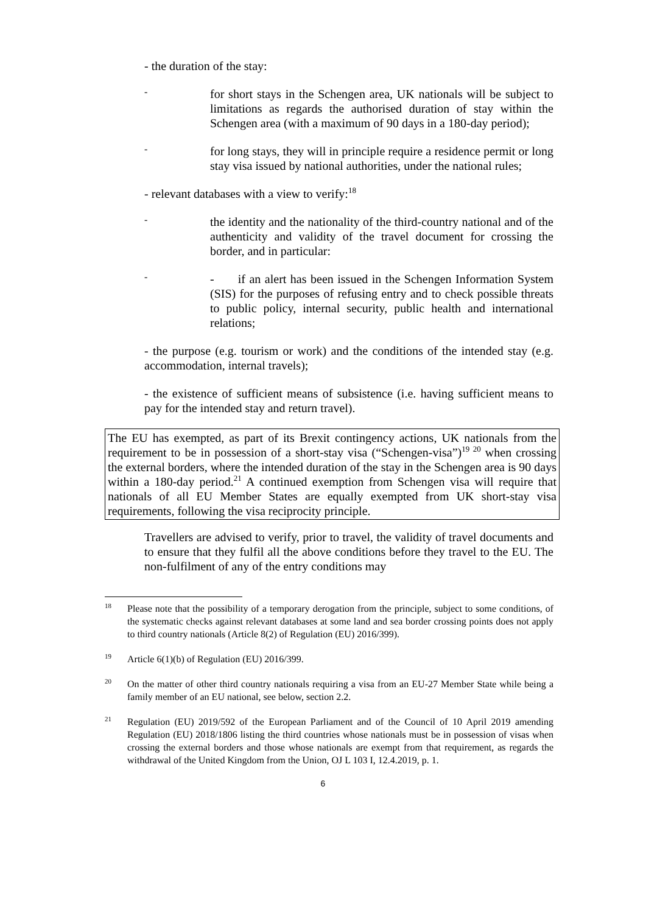- the duration of the stay:
-
for short stays in the Schengen area, UK nationals will be subject to limitations as regards the authorised duration of stay within the Schengen area (with a maximum of 90 days in a 180-day period);
-
for long stays, they will in principle require a residence permit or long stay visa issued by national authorities, under the national rules;
- relevant databases with a view to verify:<sup>18</sup>
-
the identity and the nationality of the third-country national and of the authenticity and validity of the travel document for crossing the border, and in particular:
-
- if an alert has been issued in the Schengen Information System (SIS) for the purposes of refusing entry and to check possible threats to public policy, internal security, public health and international relations;
- the purpose (e.g. tourism or work) and the conditions of the intended stay (e.g. accommodation, internal travels);
- the existence of sufficient means of subsistence (i.e. having sufficient means to pay for the intended stay and return travel).
The EU has exempted, as part of its Brexit contingency actions, UK nationals from the requirement to be in possession of a short-stay visa (“Schengen-visa”)<sup>19 20</sup> when crossing the external borders, where the intended duration of the stay in the Schengen area is 90 days within a 180-day period.<sup>21</sup> A continued exemption from Schengen visa will require that nationals of all EU Member States are equally exempted from UK short-stay visa requirements, following the visa reciprocity principle.
Travellers are advised to verify, prior to travel, the validity of travel documents and to ensure that they fulfil all the above conditions before they travel to the EU. The non-fulfilment of any of the entry conditions may
<sup>18</sup> Please note that the possibility of a temporary derogation from the principle, subject to some conditions, of the systematic checks against relevant databases at some land and sea border crossing points does not apply to third country nationals (Article 8(2) of Regulation (EU) 2016/399).
<sup>19</sup> Article 6(1)(b) of Regulation (EU) 2016/399.
<sup>20</sup> On the matter of other third country nationals requiring a visa from an EU-27 Member State while being a family member of an EU national, see below, section 2.2.
<sup>21</sup> Regulation (EU) 2019/592 of the European Parliament and of the Council of 10 April 2019 amending Regulation (EU) 2018/1806 listing the third countries whose nationals must be in possession of visas when crossing the external borders and those whose nationals are exempt from that requirement, as regards the withdrawal of the United Kingdom from the Union, OJ L 103 I, 12.4.2019, p. 1.
6